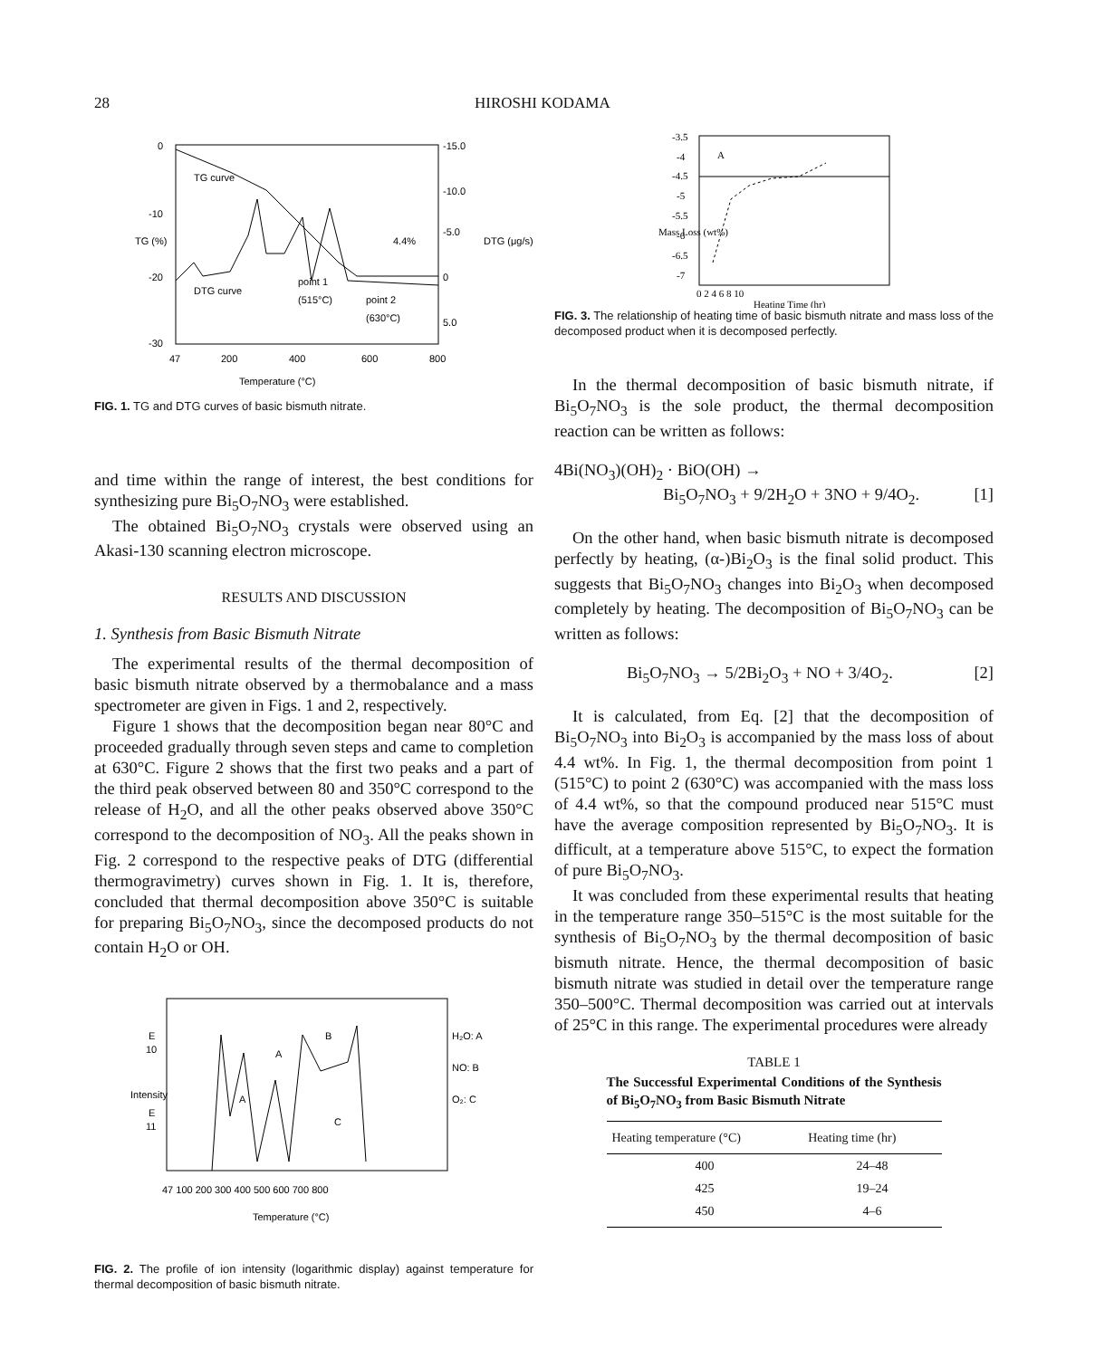28 HIROSHI KODAMA
0
-10
-20
-30
TG curve
DTG curve
point 1
(515°C)
point 2
(630°C)
4.4%
-15.0
-10.0
-5.0
0
5.0
47
200
400
600
800
Temperature (°C)
TG (%)
DTG (μg/s)
FIG. 1. TG and DTG curves of basic bismuth nitrate.
and time within the range of interest, the best conditions for synthesizing pure Bi<sub>5</sub>O<sub>7</sub>NO<sub>3</sub> were established.
The obtained Bi<sub>5</sub>O<sub>7</sub>NO<sub>3</sub> crystals were observed using an Akasi-130 scanning electron microscope.
RESULTS AND DISCUSSION
1. Synthesis from Basic Bismuth Nitrate
The experimental results of the thermal decomposition of basic bismuth nitrate observed by a thermobalance and a mass spectrometer are given in Figs. 1 and 2, respectively.
Figure 1 shows that the decomposition began near 80°C and proceeded gradually through seven steps and came to completion at 630°C. Figure 2 shows that the first two peaks and a part of the third peak observed between 80 and 350°C correspond to the release of H<sub>2</sub>O, and all the other peaks observed above 350°C correspond to the decomposition of NO<sub>3</sub>. All the peaks shown in Fig. 2 correspond to the respective peaks of DTG (differential thermogravimetry) curves shown in Fig. 1. It is, therefore, concluded that thermal decomposition above 350°C is suitable for preparing Bi<sub>5</sub>O<sub>7</sub>NO<sub>3</sub>, since the decomposed products do not contain H<sub>2</sub>O or OH.
E
10
E
11
H₂O: A
NO: B
O₂: C
A
A
B
C
47 100 200 300 400 500 600 700 800
Temperature (°C)
Intensity
FIG. 2. The profile of ion intensity (logarithmic display) against temperature for thermal decomposition of basic bismuth nitrate.
-3.5
-4
-4.5
-5
-5.5
-6
-6.5
-7
A
0 2 4 6 8 10
Heating Time (hr)
Mass Loss (wt%)
FIG. 3. The relationship of heating time of basic bismuth nitrate and mass loss of the decomposed product when it is decomposed perfectly.
In the thermal decomposition of basic bismuth nitrate, if Bi<sub>5</sub>O<sub>7</sub>NO<sub>3</sub> is the sole product, the thermal decomposition reaction can be written as follows:
4Bi(NO<sub>3</sub>)(OH)<sub>2</sub> · BiO(OH) →
Bi<sub>5</sub>O<sub>7</sub>NO<sub>3</sub> + 9/2H<sub>2</sub>O + 3NO + 9/4O<sub>2</sub>. [1]
On the other hand, when basic bismuth nitrate is decomposed perfectly by heating, (α-)Bi<sub>2</sub>O<sub>3</sub> is the final solid product. This suggests that Bi<sub>5</sub>O<sub>7</sub>NO<sub>3</sub> changes into Bi<sub>2</sub>O<sub>3</sub> when decomposed completely by heating. The decomposition of Bi<sub>5</sub>O<sub>7</sub>NO<sub>3</sub> can be written as follows:
Bi<sub>5</sub>O<sub>7</sub>NO<sub>3</sub> → 5/2Bi<sub>2</sub>O<sub>3</sub> + NO + 3/4O<sub>2</sub>. [2]
It is calculated, from Eq. [2] that the decomposition of Bi<sub>5</sub>O<sub>7</sub>NO<sub>3</sub> into Bi<sub>2</sub>O<sub>3</sub> is accompanied by the mass loss of about 4.4 wt%. In Fig. 1, the thermal decomposition from point 1 (515°C) to point 2 (630°C) was accompanied with the mass loss of 4.4 wt%, so that the compound produced near 515°C must have the average composition represented by Bi<sub>5</sub>O<sub>7</sub>NO<sub>3</sub>. It is difficult, at a temperature above 515°C, to expect the formation of pure Bi<sub>5</sub>O<sub>7</sub>NO<sub>3</sub>.
It was concluded from these experimental results that heating in the temperature range 350–515°C is the most suitable for the synthesis of Bi<sub>5</sub>O<sub>7</sub>NO<sub>3</sub> by the thermal decomposition of basic bismuth nitrate. Hence, the thermal decomposition of basic bismuth nitrate was studied in detail over the temperature range 350–500°C. Thermal decomposition was carried out at intervals of 25°C in this range. The experimental procedures were already
TABLE 1
The Successful Experimental Conditions of the Synthesis of Bi<sub>5</sub>O<sub>7</sub>NO<sub>3</sub> from Basic Bismuth Nitrate
| Heating temperature (°C) | Heating time (hr) |
| --- | --- |
| 400 | 24–48 |
| 425 | 19–24 |
| 450 | 4–6 |